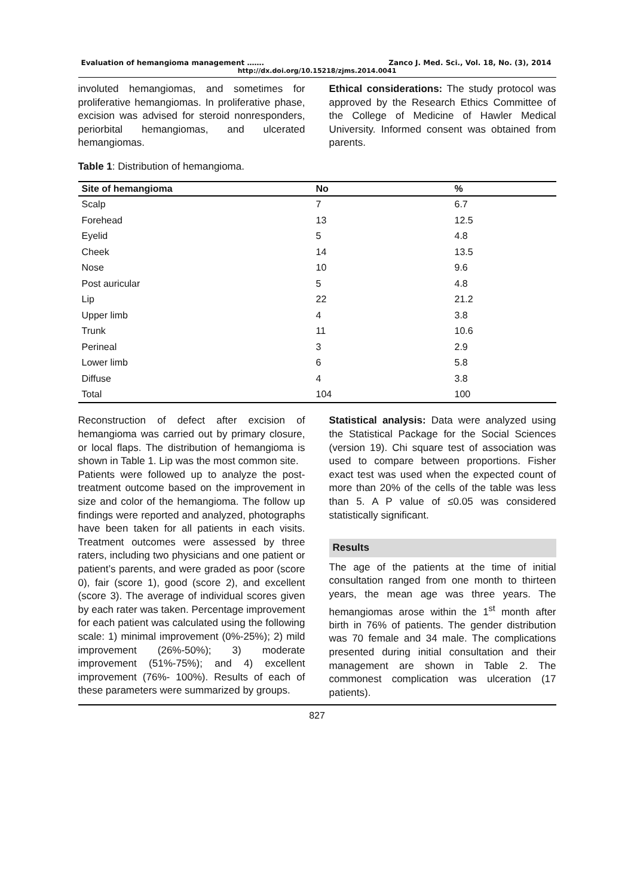Evaluation of hemangioma management ……. Zanco J. Med. Sci., Vol. 18, No. (3), 2014
http://dx.doi.org/10.15218/zjms.2014.0041
involuted hemangiomas, and sometimes for proliferative hemangiomas. In proliferative phase, excision was advised for steroid nonresponders, periorbital hemangiomas, and ulcerated hemangiomas.
Ethical considerations: The study protocol was approved by the Research Ethics Committee of the College of Medicine of Hawler Medical University. Informed consent was obtained from parents.
Table 1: Distribution of hemangioma.
| Site of hemangioma | No | % |
| --- | --- | --- |
| Scalp | 7 | 6.7 |
| Forehead | 13 | 12.5 |
| Eyelid | 5 | 4.8 |
| Cheek | 14 | 13.5 |
| Nose | 10 | 9.6 |
| Post auricular | 5 | 4.8 |
| Lip | 22 | 21.2 |
| Upper limb | 4 | 3.8 |
| Trunk | 11 | 10.6 |
| Perineal | 3 | 2.9 |
| Lower limb | 6 | 5.8 |
| Diffuse | 4 | 3.8 |
| Total | 104 | 100 |
Reconstruction of defect after excision of hemangioma was carried out by primary closure, or local flaps. The distribution of hemangioma is shown in Table 1. Lip was the most common site.
Patients were followed up to analyze the post-treatment outcome based on the improvement in size and color of the hemangioma. The follow up findings were reported and analyzed, photographs have been taken for all patients in each visits. Treatment outcomes were assessed by three raters, including two physicians and one patient or patient’s parents, and were graded as poor (score 0), fair (score 1), good (score 2), and excellent (score 3). The average of individual scores given by each rater was taken. Percentage improvement for each patient was calculated using the following scale: 1) minimal improvement (0%-25%); 2) mild improvement (26%-50%); 3) moderate improvement (51%-75%); and 4) excellent improvement (76%- 100%). Results of each of these parameters were summarized by groups.
Statistical analysis: Data were analyzed using the Statistical Package for the Social Sciences (version 19). Chi square test of association was used to compare between proportions. Fisher exact test was used when the expected count of more than 20% of the cells of the table was less than 5. A P value of ≤0.05 was considered statistically significant.
Results
The age of the patients at the time of initial consultation ranged from one month to thirteen years, the mean age was three years. The hemangiomas arose within the 1<sup>st</sup> month after birth in 76% of patients. The gender distribution was 70 female and 34 male. The complications presented during initial consultation and their management are shown in Table 2. The commonest complication was ulceration (17 patients).
827